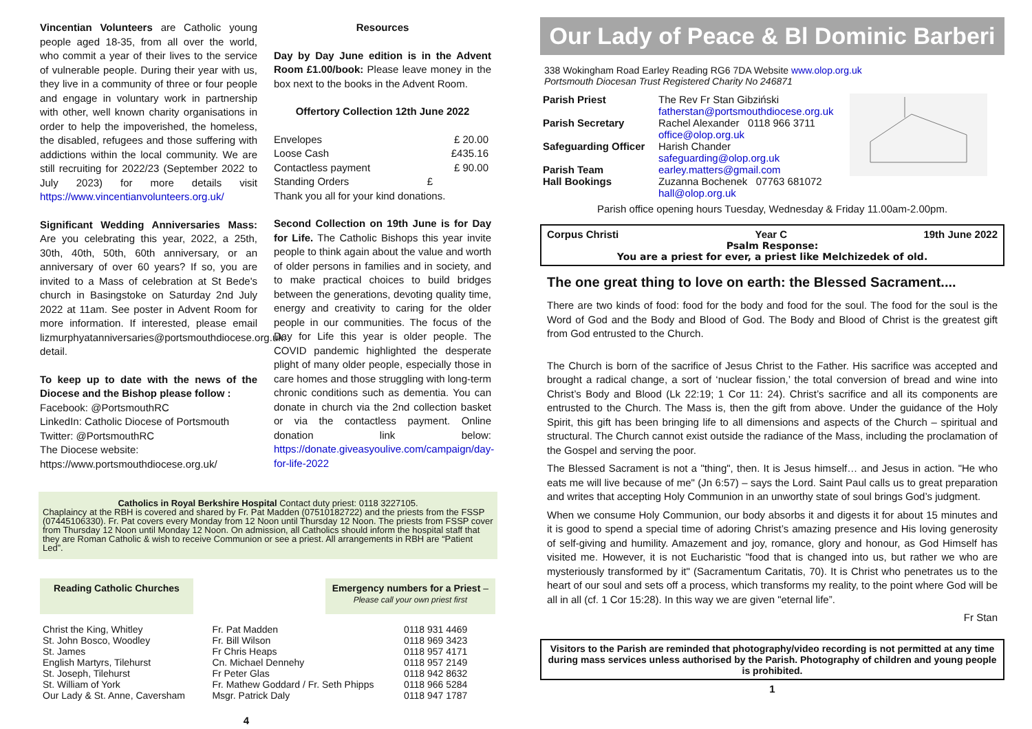Vincentian Volunteers are Catholic young people aged 18-35, from all over the world, who commit a year of their lives to the service of vulnerable people. During their year with us, they live in a community of three or four people and engage in voluntary work in partnership with other, well known charity organisations in order to help the impoverished, the homeless, the disabled, refugees and those suffering with addictions within the local community. We are still recruiting for 2022/23 (September 2022 to July 2023) for more details visit https://www.vincentianvolunteers.org.uk/
Significant Wedding Anniversaries Mass: Are you celebrating this year, 2022, a 25th, 30th, 40th, 50th, 60th anniversary, or an anniversary of over 60 years? If so, you are invited to a Mass of celebration at St Bede's church in Basingstoke on Saturday 2nd July 2022 at 11am. See poster in Advent Room for more information. If interested, please email lizmurphyatanniversaries@portsmouthdiocese.org.uk. detail.
To keep up to date with the news of the Diocese and the Bishop please follow :
Facebook: @PortsmouthRC
LinkedIn: Catholic Diocese of Portsmouth
Twitter: @PortsmouthRC
The Diocese website:
https://www.portsmouthdiocese.org.uk/
Resources
Day by Day June edition is in the Advent Room £1.00/book: Please leave money in the box next to the books in the Advent Room.
Offertory Collection 12th June 2022
| Envelopes | £ 20.00 |
| Loose Cash | £435.16 |
| Contactless payment | £ 90.00 |
| Standing Orders | £ |
Thank you all for your kind donations.
Second Collection on 19th June is for Day for Life. The Catholic Bishops this year invite people to think again about the value and worth of older persons in families and in society, and to make practical choices to build bridges between the generations, devoting quality time, energy and creativity to caring for the older people in our communities. The focus of the Day for Life this year is older people. The COVID pandemic highlighted the desperate plight of many older people, especially those in care homes and those struggling with long-term chronic conditions such as dementia. You can donate in church via the 2nd collection basket or via the contactless payment. Online donation link below: https://donate.giveasyoulive.com/campaign/day-for-life-2022
Catholics in Royal Berkshire Hospital Contact duty priest: 0118 3227105.
Chaplaincy at the RBH is covered and shared by Fr. Pat Madden (07510182722) and the priests from the FSSP (07445106330). Fr. Pat covers every Monday from 12 Noon until Thursday 12 Noon. The priests from FSSP cover from Thursday 12 Noon until Monday 12 Noon. On admission, all Catholics should inform the hospital staff that they are Roman Catholic & wish to receive Communion or see a priest. All arrangements in RBH are “Patient Led”.
Reading Catholic Churches Emergency numbers for a Priest –
Please call your own priest first
| Christ the King, Whitley | Fr. Pat Madden | 0118 931 4469 |
| St. John Bosco, Woodley | Fr. Bill Wilson | 0118 969 3423 |
| St. James | Fr Chris Heaps | 0118 957 4171 |
| English Martyrs, Tilehurst | Cn. Michael Dennehy | 0118 957 2149 |
| St. Joseph, Tilehurst | Fr Peter Glas | 0118 942 8632 |
| St. William of York | Fr. Mathew Goddard / Fr. Seth Phipps | 0118 966 5284 |
| Our Lady & St. Anne, Caversham | Msgr. Patrick Daly | 0118 947 1787 |
4
Our Lady of Peace & Bl Dominic Barberi
338 Wokingham Road Earley Reading RG6 7DA Website www.olop.org.uk
Portsmouth Diocesan Trust Registered Charity No 246871
| Parish Priest | The Rev Fr Stan Gibziński fatherstan@portsmouthdiocese.org.uk |
| Parish Secretary | Rachel Alexander 0118 966 3711 office@olop.org.uk |
| Safeguarding Officer | Harish Chander safeguarding@olop.org.uk |
| Parish Team Hall Bookings | earley.matters@gmail.com Zuzanna Bochenek 07763 681072 hall@olop.org.uk |
Parish office opening hours Tuesday, Wednesday & Friday 11.00am-2.00pm.
Corpus Christi Year C 19th June 2022
Psalm Response:
You are a priest for ever, a priest like Melchizedek of old.
The one great thing to love on earth: the Blessed Sacrament....
There are two kinds of food: food for the body and food for the soul. The food for the soul is the Word of God and the Body and Blood of God. The Body and Blood of Christ is the greatest gift from God entrusted to the Church.
The Church is born of the sacrifice of Jesus Christ to the Father. His sacrifice was accepted and brought a radical change, a sort of ‘nuclear fission,’ the total conversion of bread and wine into Christ’s Body and Blood (Lk 22:19; 1 Cor 11: 24). Christ’s sacrifice and all its components are entrusted to the Church. The Mass is, then the gift from above. Under the guidance of the Holy Spirit, this gift has been bringing life to all dimensions and aspects of the Church – spiritual and structural. The Church cannot exist outside the radiance of the Mass, including the proclamation of the Gospel and serving the poor.
The Blessed Sacrament is not a "thing", then. It is Jesus himself… and Jesus in action. "He who eats me will live because of me" (Jn 6:57) – says the Lord. Saint Paul calls us to great preparation and writes that accepting Holy Communion in an unworthy state of soul brings God’s judgment.
When we consume Holy Communion, our body absorbs it and digests it for about 15 minutes and it is good to spend a special time of adoring Christ’s amazing presence and His loving generosity of self-giving and humility. Amazement and joy, romance, glory and honour, as God Himself has visited me. However, it is not Eucharistic "food that is changed into us, but rather we who are mysteriously transformed by it" (Sacramentum Caritatis, 70). It is Christ who penetrates us to the heart of our soul and sets off a process, which transforms my reality, to the point where God will be all in all (cf. 1 Cor 15:28). In this way we are given "eternal life”.
Fr Stan
Visitors to the Parish are reminded that photography/video recording is not permitted at any time during mass services unless authorised by the Parish. Photography of children and young people is prohibited.
1